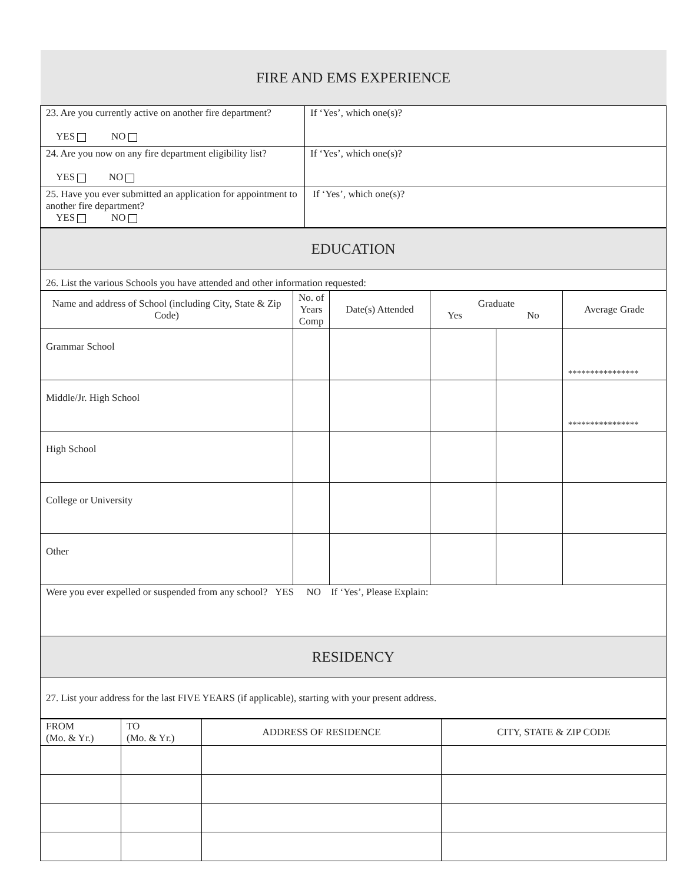| FIRE AND EMS EXPERIENCE | |
| 23. Are you currently active on another fire department? YES NO | If ‘Yes’, which one(s)? |
| 24. Are you now on any fire department eligibility list? YES NO | If ‘Yes’, which one(s)? |
| 25. Have you ever submitted an application for appointment to another fire department? YES NO | If ‘Yes’, which one(s)? |
| EDUCATION | | | | | |
| 26. List the various Schools you have attended and other information requested: | | | | | |
| Name and address of School (including City, State & Zip Code) | No. of Years Comp | Date(s) Attended | Graduate Yes No | | Average Grade |
| Grammar School | | | | | **************** |
| Middle/Jr. High School | | | | | **************** |
| High School | | | | | |
| College or University | | | | | |
| Other | | | | | |
| Were you ever expelled or suspended from any school? YES NO If ‘Yes’, Please Explain: | | | | | |
| RESIDENCY | | | | | |
| 27. List your address for the last FIVE YEARS (if applicable), starting with your present address. | | | | | |
| FROM (Mo. & Yr.) | TO (Mo. & Yr.) | ADDRESS OF RESIDENCE | CITY, STATE & ZIP CODE |
| --- | --- | --- | --- |